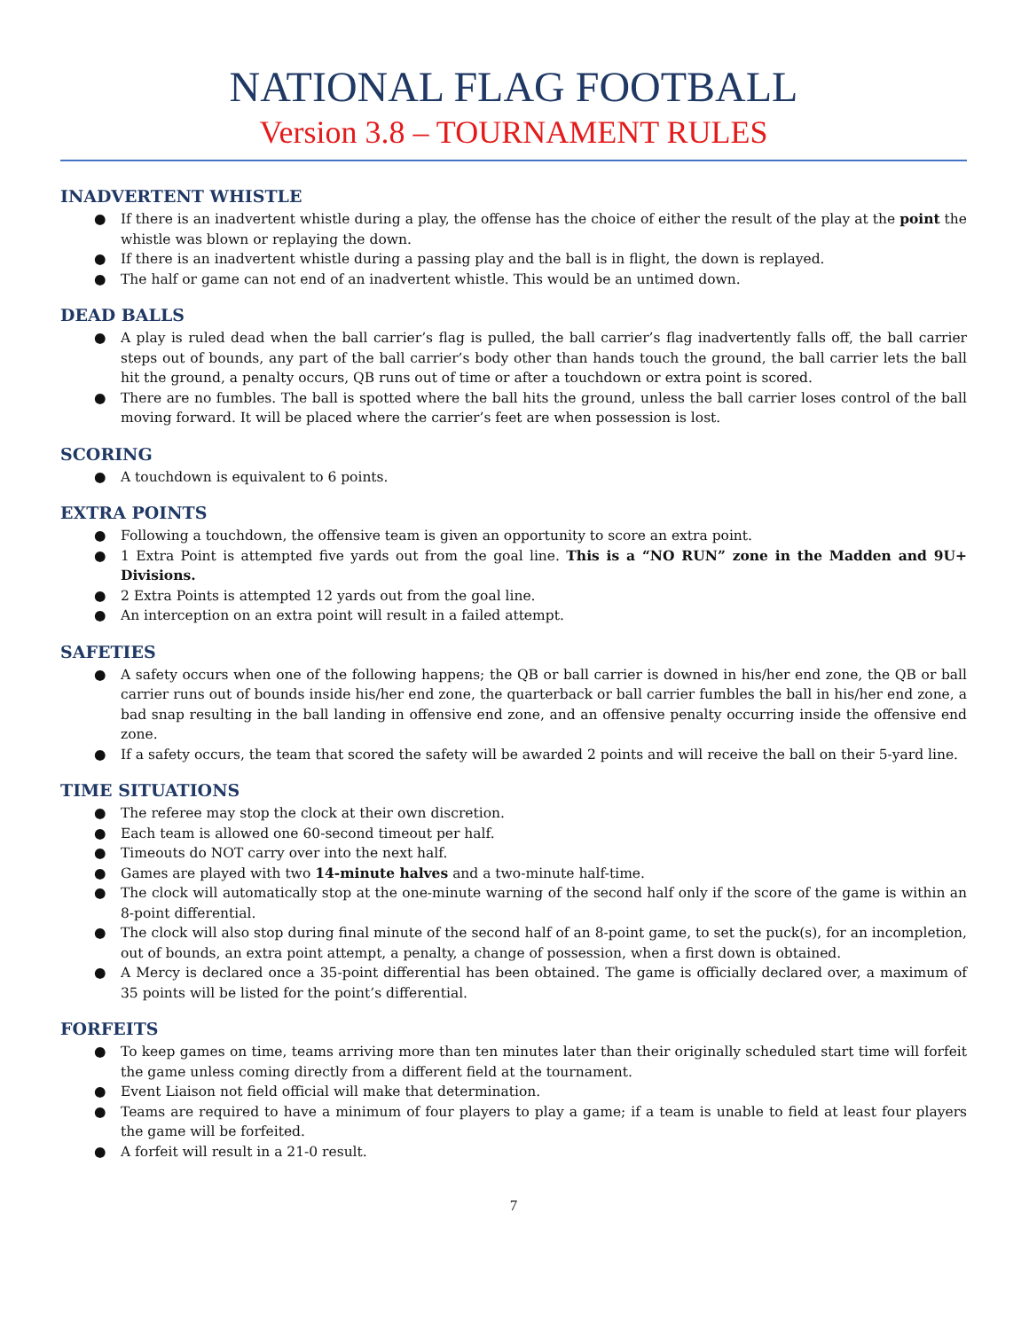NATIONAL FLAG FOOTBALL
Version 3.8 – TOURNAMENT RULES
INADVERTENT WHISTLE
● If there is an inadvertent whistle during a play, the offense has the choice of either the result of the play at the point the whistle was blown or replaying the down.
● If there is an inadvertent whistle during a passing play and the ball is in flight, the down is replayed.
● The half or game can not end of an inadvertent whistle. This would be an untimed down.
DEAD BALLS
● A play is ruled dead when the ball carrier’s flag is pulled, the ball carrier’s flag inadvertently falls off, the ball carrier steps out of bounds, any part of the ball carrier’s body other than hands touch the ground, the ball carrier lets the ball hit the ground, a penalty occurs, QB runs out of time or after a touchdown or extra point is scored.
● There are no fumbles. The ball is spotted where the ball hits the ground, unless the ball carrier loses control of the ball moving forward. It will be placed where the carrier’s feet are when possession is lost.
SCORING
● A touchdown is equivalent to 6 points.
EXTRA POINTS
● Following a touchdown, the offensive team is given an opportunity to score an extra point.
● 1 Extra Point is attempted five yards out from the goal line. This is a “NO RUN” zone in the Madden and 9U+ Divisions.
● 2 Extra Points is attempted 12 yards out from the goal line.
● An interception on an extra point will result in a failed attempt.
SAFETIES
● A safety occurs when one of the following happens; the QB or ball carrier is downed in his/her end zone, the QB or ball carrier runs out of bounds inside his/her end zone, the quarterback or ball carrier fumbles the ball in his/her end zone, a bad snap resulting in the ball landing in offensive end zone, and an offensive penalty occurring inside the offensive end zone.
● If a safety occurs, the team that scored the safety will be awarded 2 points and will receive the ball on their 5-yard line.
TIME SITUATIONS
● The referee may stop the clock at their own discretion.
● Each team is allowed one 60-second timeout per half.
● Timeouts do NOT carry over into the next half.
● Games are played with two 14-minute halves and a two-minute half-time.
● The clock will automatically stop at the one-minute warning of the second half only if the score of the game is within an 8-point differential.
● The clock will also stop during final minute of the second half of an 8-point game, to set the puck(s), for an incompletion, out of bounds, an extra point attempt, a penalty, a change of possession, when a first down is obtained.
● A Mercy is declared once a 35-point differential has been obtained. The game is officially declared over, a maximum of 35 points will be listed for the point’s differential.
FORFEITS
● To keep games on time, teams arriving more than ten minutes later than their originally scheduled start time will forfeit the game unless coming directly from a different field at the tournament.
● Event Liaison not field official will make that determination.
● Teams are required to have a minimum of four players to play a game; if a team is unable to field at least four players the game will be forfeited.
● A forfeit will result in a 21-0 result.
7